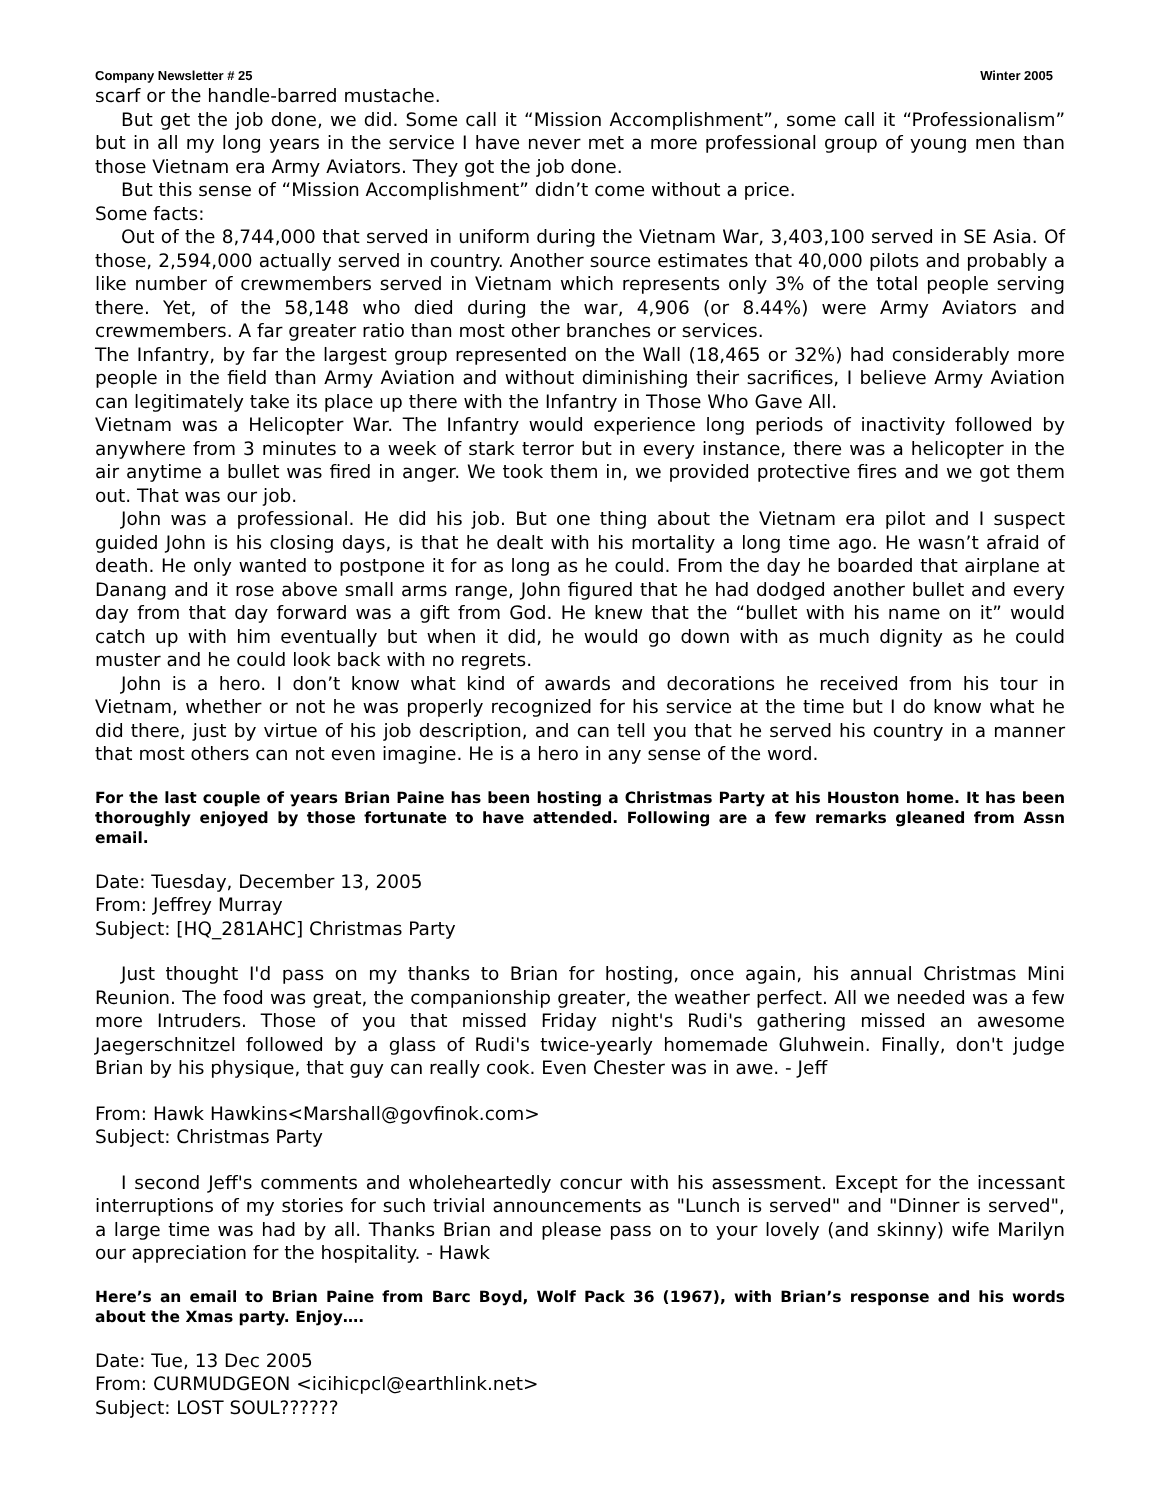Company Newsletter # 25 Winter 2005
scarf or the handle-barred mustache.
But get the job done, we did. Some call it “Mission Accomplishment”, some call it “Professionalism” but in all my long years in the service I have never met a more professional group of young men than those Vietnam era Army Aviators. They got the job done.
But this sense of “Mission Accomplishment” didn’t come without a price.
Some facts:
Out of the 8,744,000 that served in uniform during the Vietnam War, 3,403,100 served in SE Asia. Of those, 2,594,000 actually served in country. Another source estimates that 40,000 pilots and probably a like number of crewmembers served in Vietnam which represents only 3% of the total people serving there. Yet, of the 58,148 who died during the war, 4,906 (or 8.44%) were Army Aviators and crewmembers. A far greater ratio than most other branches or services.
The Infantry, by far the largest group represented on the Wall (18,465 or 32%) had considerably more people in the field than Army Aviation and without diminishing their sacrifices, I believe Army Aviation can legitimately take its place up there with the Infantry in Those Who Gave All.
Vietnam was a Helicopter War. The Infantry would experience long periods of inactivity followed by anywhere from 3 minutes to a week of stark terror but in every instance, there was a helicopter in the air anytime a bullet was fired in anger. We took them in, we provided protective fires and we got them out. That was our job.
John was a professional. He did his job. But one thing about the Vietnam era pilot and I suspect guided John is his closing days, is that he dealt with his mortality a long time ago. He wasn’t afraid of death. He only wanted to postpone it for as long as he could. From the day he boarded that airplane at Danang and it rose above small arms range, John figured that he had dodged another bullet and every day from that day forward was a gift from God. He knew that the “bullet with his name on it” would catch up with him eventually but when it did, he would go down with as much dignity as he could muster and he could look back with no regrets.
John is a hero. I don’t know what kind of awards and decorations he received from his tour in Vietnam, whether or not he was properly recognized for his service at the time but I do know what he did there, just by virtue of his job description, and can tell you that he served his country in a manner that most others can not even imagine. He is a hero in any sense of the word.
For the last couple of years Brian Paine has been hosting a Christmas Party at his Houston home. It has been thoroughly enjoyed by those fortunate to have attended. Following are a few remarks gleaned from Assn email.
Date: Tuesday, December 13, 2005
From: Jeffrey Murray
Subject: [HQ_281AHC] Christmas Party
Just thought I'd pass on my thanks to Brian for hosting, once again, his annual Christmas Mini Reunion. The food was great, the companionship greater, the weather perfect. All we needed was a few more Intruders. Those of you that missed Friday night's Rudi's gathering missed an awesome Jaegerschnitzel followed by a glass of Rudi's twice-yearly homemade Gluhwein. Finally, don't judge Brian by his physique, that guy can really cook. Even Chester was in awe. - Jeff
From: Hawk Hawkins<Marshall@govfinok.com>
Subject: Christmas Party
I second Jeff's comments and wholeheartedly concur with his assessment. Except for the incessant interruptions of my stories for such trivial announcements as "Lunch is served" and "Dinner is served", a large time was had by all. Thanks Brian and please pass on to your lovely (and skinny) wife Marilyn our appreciation for the hospitality. - Hawk
Here’s an email to Brian Paine from Barc Boyd, Wolf Pack 36 (1967), with Brian’s response and his words about the Xmas party. Enjoy….
Date: Tue, 13 Dec 2005
From: CURMUDGEON <icihicpcl@earthlink.net>
Subject: LOST SOUL??????